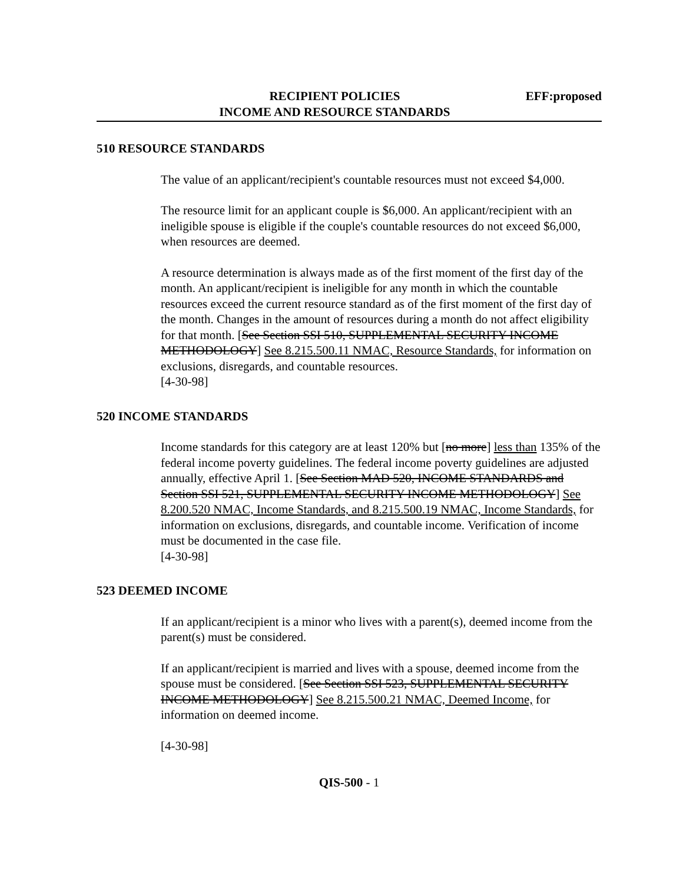RECIPIENT POLICIES
INCOME AND RESOURCE STANDARDS
EFF:proposed
510 RESOURCE STANDARDS
The value of an applicant/recipient's countable resources must not exceed $4,000.
The resource limit for an applicant couple is $6,000. An applicant/recipient with an ineligible spouse is eligible if the couple's countable resources do not exceed $6,000, when resources are deemed.
A resource determination is always made as of the first moment of the first day of the month. An applicant/recipient is ineligible for any month in which the countable resources exceed the current resource standard as of the first moment of the first day of the month. Changes in the amount of resources during a month do not affect eligibility for that month. [See Section SSI 510, SUPPLEMENTAL SECURITY INCOME METHODOLOGY] See 8.215.500.11 NMAC, Resource Standards, for information on exclusions, disregards, and countable resources.
[4-30-98]
520 INCOME STANDARDS
Income standards for this category are at least 120% but [no more] less than 135% of the federal income poverty guidelines. The federal income poverty guidelines are adjusted annually, effective April 1. [See Section MAD 520, INCOME STANDARDS and Section SSI 521, SUPPLEMENTAL SECURITY INCOME METHODOLOGY] See 8.200.520 NMAC, Income Standards, and 8.215.500.19 NMAC, Income Standards, for information on exclusions, disregards, and countable income. Verification of income must be documented in the case file.
[4-30-98]
523 DEEMED INCOME
If an applicant/recipient is a minor who lives with a parent(s), deemed income from the parent(s) must be considered.
If an applicant/recipient is married and lives with a spouse, deemed income from the spouse must be considered. [See Section SSI 523, SUPPLEMENTAL SECURITY INCOME METHODOLOGY] See 8.215.500.21 NMAC, Deemed Income, for information on deemed income.
[4-30-98]
QIS-500 - 1